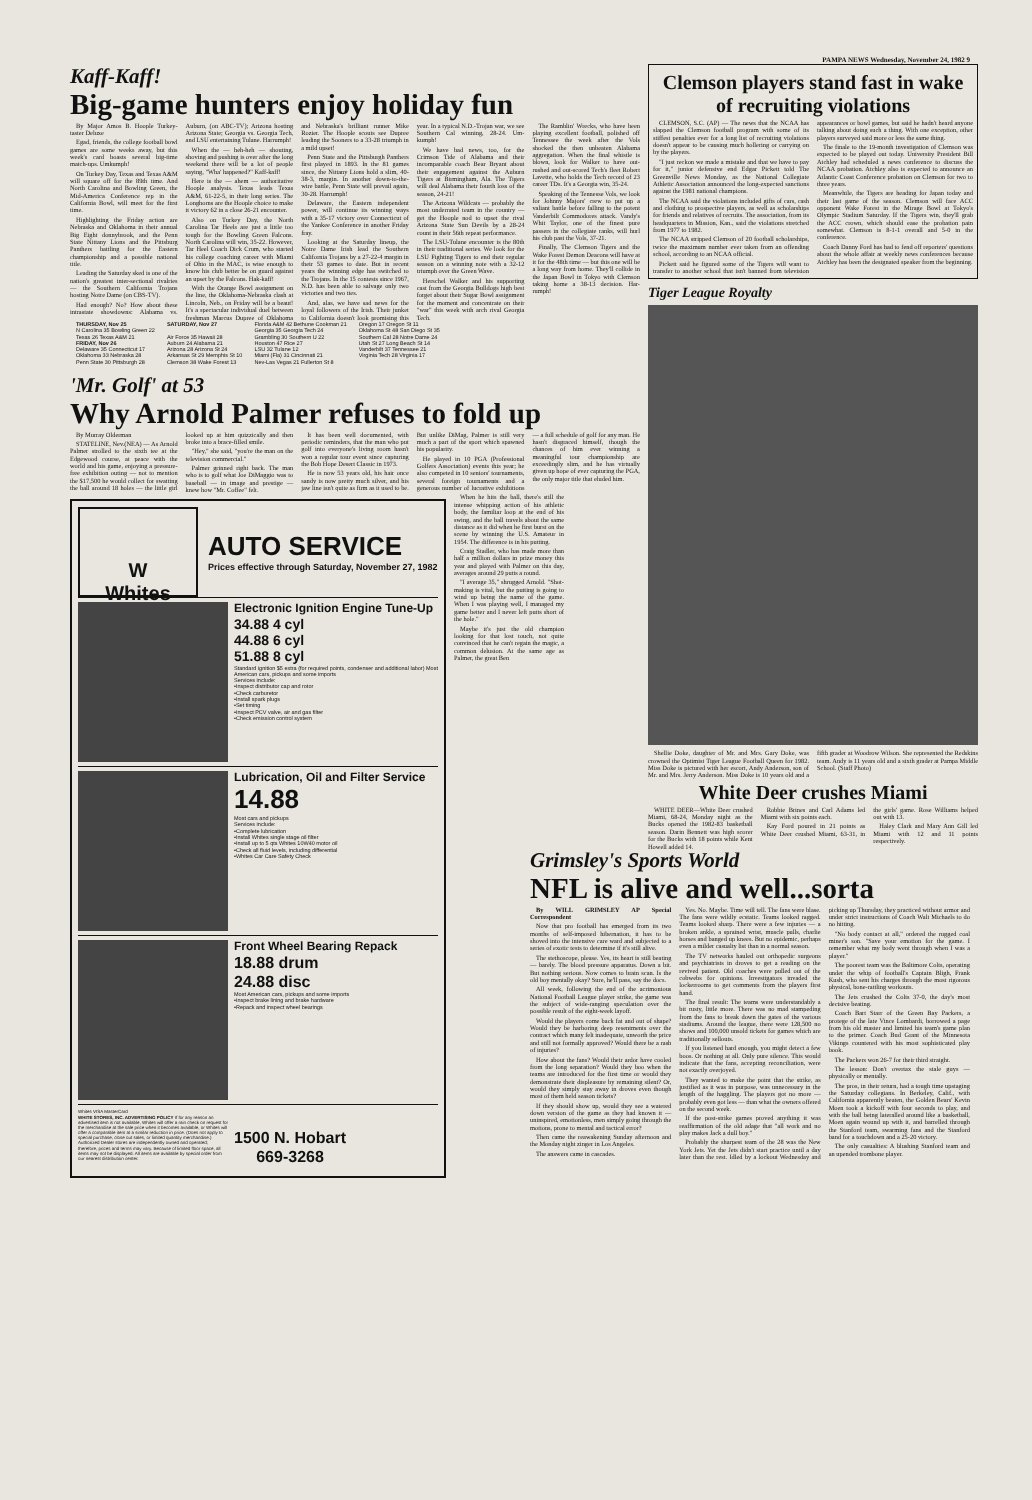PAMPA NEWS Wednesday, November 24, 1982 9
Kaff-Kaff!
Big-game hunters enjoy holiday fun
By Major Amos B. Hoople Turkey-taster Deluxe
Egad, friends, the college football bowl games are some weeks away, but this week's card boasts several big-time match-ups. Umkumph!
On Turkey Day, Texas and Texas A&M will square off for the 89th time. And North Carolina and Bowling Green, the Mid-America Conference rep in the California Bowl, will meet for the first time.
Highlighting the Friday action are Nebraska and Oklahoma in their annual Big Eight donnybrook, and the Penn State Nittany Lions and the Pittsburg Panthers battling for the Eastern championship and a possible national title.
Leading the Saturday sked is one of the nation's greatest inter-sectional rivalries — the Southern California Trojans hosting Notre Dame (on CBS-TV).
Had enough? No? How about these intrastate showdowns: Alabama vs. Auburn, (on ABC-TV); Arizona hosting Arizona State; Georgia vs. Georgia Tech, and LSU entertaining Tulane. Harrumph!
When the — heh-heh — shouting, shoving and pushing is over after the long weekend there will be a lot of people saying, "Wha' happened?" Kaff-kaff!
Here is the — ahem — authoritative Hoople analysis. Texas leads Texas A&M, 61-22-5, in their long series. The Longhorns are the Hoople choice to make it victory 62 in a close 26-21 encounter.
Also on Turkey Day, the North Carolina Tar Heels are just a little too tough for the Bowling Green Falcons. North Carolina will win, 35-22. However, Tar Heel Coach Dick Crum, who started his college coaching career with Miami of Ohio in the MAC, is wise enough to know his club better be on guard against an upset by the Falcons. Hak-kaff!
With the Orange Bowl assignment on the line, the Oklahoma-Nebraska clash at Lincoln, Neb., on Friday will be a beaut! It's a spectacular individual duel between freshman Marcus Dupree of Oklahoma and Nebraska's brilliant runner Mike Rozier. The Hoople scouts see Dupree leading the Sooners to a 33-28 triumph in a mild upset!
Penn State and the Pittsburgh Panthers first played in 1893. In the 81 games since, the Nittany Lions hold a slim, 40-38-3, margin. In another down-to-the-wire battle, Penn State will prevail again, 30-28. Harrumph!
Delaware, the Eastern independent power, will continue its winning ways with a 35-17 victory over Connecticut of the Yankee Conference in another Friday fray.
Looking at the Saturday lineup, the Notre Dame Irish lead the Southern California Trojans by a 27-22-4 margin in their 53 games to date. But in recent years the winning edge has switched to the Trojans. In the 15 contests since 1967, N.D. has been able to salvage only two victories and two ties.
And, alas, we have sad news for the loyal followers of the Irish. Their junket to California doesn't look promising this year. In a typical N.D.-Trojan war, we see Southern Cal winning, 28-24. Um-kumph!
We have bad news, too, for the Crimson Tide of Alabama and their incomparable coach Bear Bryant about their engagement against the Auburn Tigers at Birmingham, Ala. The Tigers will deal Alabama their fourth loss of the season, 24-21!
The Arizona Wildcats — probably the most underrated team in the country — get the Hoople nod to upset the rival Arizona State Sun Devils by a 28-24 count in their 56th repeat performance.
The LSU-Tulane encounter is the 80th in their traditional series. We look for the LSU Fighting Tigers to end their regular season on a winning note with a 32-12 triumph over the Green Wave.
Herschel Walker and his supporting cast from the Georgia Bulldogs high best forget about their Sugar Bowl assignment for the moment and concentrate on their "war" this week with arch rival Georgia Tech.
The Ramblin' Wrecks, who have been playing excellent football, polished off Tennessee the week after the Vols shocked the then unbeaten Alabama aggregation. When the final whistle is blown, look for Walker to have out-rushed and out-scored Tech's fleet Robert Lavette, who holds the Tech record of 23 career TDs. It's a Georgia win, 35-24.
Speaking of the Tennesse Vols, we look for Johnny Majors' crew to put up a valiant battle before falling to the potent Vanderbilt Commodores attack. Vandy's Whit Taylor, one of the finest pure passers in the collegiate ranks, will hurl his club past the Vols, 37-21.
Finally, The Clemson Tigers and the Wake Forest Demon Deacons will have at it for the 48th time — but this one will be a long way from home. They'll collide in the Japan Bowl in Tokyo with Clemson taking home a 38-13 decision. Har-rumph!
| THURSDAY, Nov 25 N Carolina 35 Bowling Green 22 Texas 26 Texas A&M 21 FRIDAY, Nov 26 Delaware 35 Connecticut 17 Oklahoma 33 Nebraska 28 Penn State 30 Pittsburgh 28 | SATURDAY, Nov 27 Air Force 35 Hawaii 28 Auburn 24 Alabama 21 Arizona 28 Arizona St 24 Arkansas St 29 Memphis St 10 Clemson 38 Wake Forest 13 | Florida A&M 42 Bethune Cookman 21 Georgia 35 Georgia Tech 24 Grambling 30 Southern U 22 Houston 47 Rice 27 LSU 32 Tulane 12 Miami (Fla) 31 Cincinnati 21 Nev-Las Vegas 21 Fullerton St 8 | Oregon 17 Oregon St 11 Oklahoma St 48 San Diego St 35 Southern Cal 28 Notre Dame 24 Utah St 27 Long Beach St 14 Vanderbilt 37 Tennessee 21 Virginia Tech 28 Virginia 17 |
'Mr. Golf' at 53
Why Arnold Palmer refuses to fold up
By Murray Olderman
STATELINE, Nev.(NEA) — As Arnold Palmer strolled to the sixth tee at the Edgewood course, at peace with the world and his game, enjoying a pressure-free exhibition outing — not to mention the $17,500 he would collect for swatting the ball around 18 holes — the little girl looked up at him quizzically and then broke into a brace-filled smile.
"Hey," she said, "you're the man on the television commercial."
Palmer grinned right back. The man who is to golf what Joe DiMaggio was to baseball — in image and prestige — knew how "Mr. Coffee" felt.
It has been well documented, with periodic reminders, that the man who put golf into everyone's living room hasn't won a regular tour event since capturing the Bob Hope Desert Classic in 1973.
He is now 53 years old, his hair once sandy is now pretty much silver, and his jaw line isn't quite as firm as it used to be. But unlike DiMag, Palmer is still very much a part of the sport which spawned his popularity.
He played in 10 PGA (Professional Golfers Association) events this year; he also competed in 10 seniors' tournaments, several foreign tournaments and a generous number of lucrative exhibitions — a full schedule of golf for any man. He hasn't disgraced himself, though the chances of him ever winning a meaningful tour championship are exceedingly slim, and he has virtually given up hope of ever capturing the PGA, the only major title that eluded him.
W
Whites
AUTO SERVICE
Prices effective through Saturday, November 27, 1982
Electronic Ignition Engine Tune-Up
34.88 4 cyl
44.88 6 cyl
51.88 8 cyl
Standard ignition $5 extra (for required points, condenser and additional labor) Most American cars, pickups and some imports
Services include:
•Inspect distributor cap and rotor
•Check carburetor
•Install spark plugs
•Set timing
•Inspect PCV valve, air and gas filter
•Check emission control system
Lubrication, Oil and Filter Service
14.88
Most cars and pickups
Services include:
•Complete lubrication
•Install Whites single stage oil filter
•Install up to 5 qts Whites 10W40 motor oil
•Check all fluid levels, including differential
•Whites Car Care Safety Check
Front Wheel Bearing Repack
18.88 drum
24.88 disc
Most American cars, pickups and some imports
•Inspect brake lining and brake hardware
•Repack and inspect wheel bearings
Whites VISA MasterCard
WHITE STORES, INC. ADVERTISING POLICY If for any reason an advertised item is not available, Whites will offer a rain check on request for the merchandise at the sale price when it becomes available, or Whites will offer a comparable item at a similar reduction in price. (Does not apply to special purchase, close out sales, or limited quantity merchandise.) Authorized Dealer stores are independently owned and operated; therefore, prices and terms may vary. Because of limited floor space, all items may not be displayed. All items are available by special order from our nearest distribution center.
1500 N. Hobart
669-3268
When he hits the ball, there's still the intense whipping action of his athletic body, the familiar loop at the end of his swing, and the ball travels about the same distance as it did when he first burst on the scene by winning the U.S. Amateur in 1954. The difference is in his putting.
Craig Stadler, who has made more than half a million dollars in prize money this year and played with Palmer on this day, averages around 29 putts a round.
"I average 35," shrugged Arnold. "Shot-making is vital, but the putting is going to wind up being the name of the game. When I was playing well, I managed my game better and I never left putts short of the hole."
Maybe it's just the old champion looking for that lost touch, not quite convinced that he can't regain the magic, a common delusion. At the same age as Palmer, the great Ben
Clemson players stand fast in wake of recruiting violations
CLEMSON, S.C. (AP) — The news that the NCAA has slapped the Clemson football program with some of its stiffest penalties ever for a long list of recruiting violations doesn't appear to be causing much hollering or carrying on by the players.
"I just reckon we made a mistake and that we have to pay for it," junior defensive end Edgar Pickett told The Greenville News Monday, as the National Collegiate Athletic Association announced the long-expected sanctions against the 1981 national champions.
The NCAA said the violations included gifts of cars, cash and clothing to prospective players, as well as scholarships for friends and relatives of recruits. The association, from its headquarters in Mission, Kan., said the violations stretched from 1977 to 1982.
The NCAA stripped Clemson of 20 football scholarships, twice the maximum number ever taken from an offending school, according to an NCAA official.
Pickett said he figured some of the Tigers will want to transfer to another school that isn't banned from television appearances or bowl games, but said he hadn't heard anyone talking about doing such a thing. With one exception, other players surveyed said more or less the same thing.
The finale to the 19-month investigation of Clemson was expected to be played out today. University President Bill Atchley had scheduled a news conference to discuss the NCAA probation. Atchley also is expected to announce an Atlantic Coast Conference probation on Clemson for two to three years.
Meanwhile, the Tigers are heading for Japan today and their last game of the season. Clemson will face ACC opponent Wake Forest in the Mirage Bowl at Tokyo's Olympic Stadium Saturday. If the Tigers win, they'll grab the ACC crown, which should ease the probation pain somewhat. Clemson is 8-1-1 overall and 5-0 in the conference.
Coach Danny Ford has had to fend off reporters' questions about the whole affair at weekly news conferences because Atchley has been the designated speaker from the beginning.
Tiger League Royalty
Shellie Doke, daughter of Mr. and Mrs. Gary Doke, was crowned the Optimist Tiger League Football Queen for 1982. Miss Doke is pictured with her escort, Andy Anderson, son of Mr. and Mrs. Jerry Anderson. Miss Doke is 10 years old and a fifth grader at Woodrow Wilson. She represented the Redskins team. Andy is 11 years old and a sixth grader at Pampa Middle School. (Staff Photo)
White Deer crushes Miami
WHITE DEER—White Deer crushed Miami, 68-24, Monday night as the Bucks opened the 1982-83 basketball season. Darin Bennett was high scorer for the Bucks with 18 points while Kent Howell added 14.
Robbie Brines and Carl Adams led Miami with six points each.
Kay Ford poured in 21 points as White Deer crushed Miami, 63-31, in the girls' game. Rose Williams helped out with 13.
Haley Clark and Mary Ann Gill led Miami with 12 and 11 points respectively.
Grimsley's Sports World
NFL is alive and well...sorta
By WILL GRIMSLEY AP Special Correspondent
Now that pro football has emerged from its two months of self-imposed hibernation, it has to be shoved into the intensive care ward and subjected to a series of exotic tests to determine if it's still alive.
The stethoscope, please. Yes, its heart is still beating — barely. The blood pressure apparatus. Down a bit. But nothing serious. Now comes to brain scan. Is the old boy mentally okay? Sure, he'll pass, say the docs.
All week, following the end of the acrimonious National Football League player strike, the game was the subject of wide-ranging speculation over the possible result of the eight-week layoff.
Would the players come back fat and out of shape? Would they be harboring deep resentments over the contract which many felt inadequate, unworth the price and still not formally approved? Would there be a rash of injuries?
How about the fans? Would their ardor have cooled from the long separation? Would they boo when the teams are introduced for the first time or would they demonstrate their displeasure by remaining silent? Or, would they simply stay away in droves even though most of them held season tickets?
If they should show up, would they see a watered down version of the game as they had known it — uninspired, emotionless, men simply going through the motions, prone to mental and tactical error?
Then came the reawakening Sunday afternoon and the Monday night zinger in Los Angeles.
The answers came in cascades.
Yes. No. Maybe. Time will tell. The fans were blase. The fans were wildly ecstatic. Teams looked ragged. Teams looked sharp. There were a few injuries — a broken ankle, a sprained wrist, muscle pulls, charlie horses and banged up knees. But no epidemic, perhaps even a milder casualty list than in a normal season.
The TV networks hauled out orthopedic surgeons and psychiatrists in droves to get a reading on the revived patient. Old coaches were pulled out of the cobwebs for opinions. Investigators invaded the lockerrooms to get comments from the players first hand.
The final result: The teams were understandably a bit rusty, little more. There was no mad stampeding from the fans to break down the gates of the various stadiums. Around the league, there were 128,500 no shows and 100,000 unsold tickets for games which are traditionally sellouts.
If you listened hard enough, you might detect a few boos. Or nothing at all. Only pure silence. This would indicate that the fans, accepting reconciliation, were not exactly overjoyed.
They wanted to make the point that the strike, as justified as it was in purpose, was unnecessary in the length of the haggling. The players got no more — probably even got less — than what the owners offered on the second week.
If the post-strike games proved anything it was reaffirmation of the old adage that "all work and no play makes Jack a dull boy."
Probably the sharpest team of the 28 was the New York Jets. Yet the Jets didn't start practice until a day later than the rest. Idled by a lockout Wednesday and picking up Thursday, they practiced without armor and under strict instructions of Coach Walt Michaels to do no hitting.
"No body contact at all," ordered the rugged coal miner's son. "Save your emotion for the game. I remember what my body went through when I was a player."
The poorest team was the Baltimore Colts, operating under the whip of football's Captain Bligh, Frank Kush, who sent his charges through the most rigorous physical, bone-rattling workouts.
The Jets crushed the Colts 37-0, the day's most decisive beating.
Coach Bart Starr of the Green Bay Packers, a protege of the late Vince Lombardi, borrowed a page from his old master and limited his team's game plan to the primer. Coach Bud Grant of the Minnesota Vikings countered with his most sophisticated play book.
The Packers won 26-7 for their third straight.
The lesson: Don't overtax the stale guys — physically or mentally.
The pros, in their return, had a tough time upstaging the Saturday collegians. In Berkeley, Calif., with California apparently beaten, the Golden Bears' Kevin Moen took a kickoff with four seconds to play, and with the ball being lateralled around like a basketball, Moen again wound up with it, and barrelled through the Stanford team, swarming fans and the Stanford band for a touchdown and a 25-20 victory.
The only casualties: A blushing Stanford team and an upended trombone player.